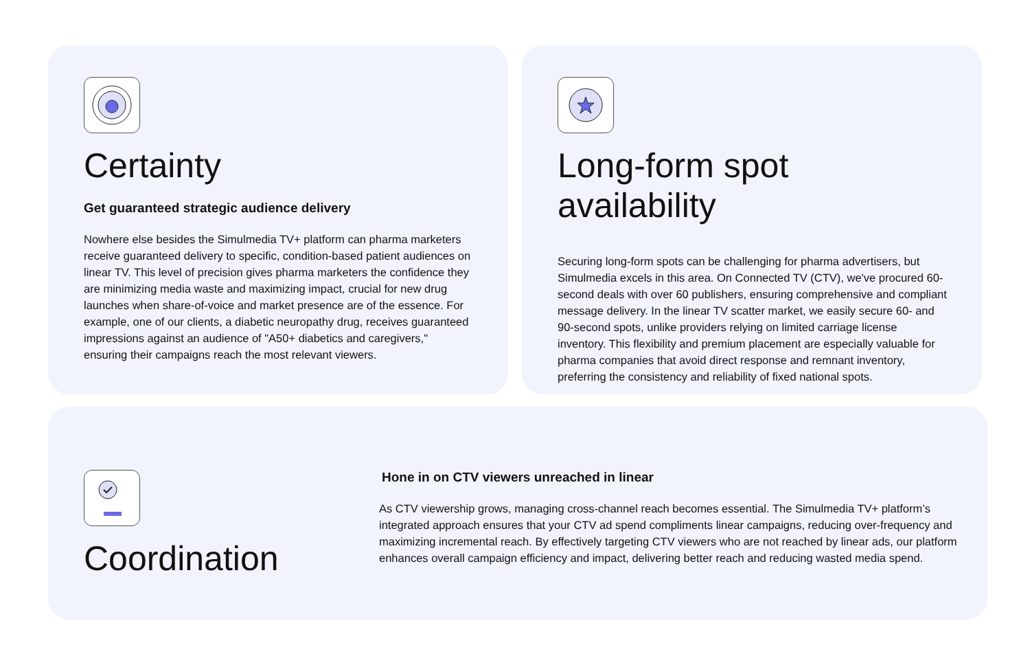Certainty
Get guaranteed strategic audience delivery
Nowhere else besides the Simulmedia TV+ platform can pharma marketers receive guaranteed delivery to specific, condition-based patient audiences on linear TV. This level of precision gives pharma marketers the confidence they are minimizing media waste and maximizing impact, crucial for new drug launches when share-of-voice and market presence are of the essence. For example, one of our clients, a diabetic neuropathy drug, receives guaranteed impressions against an audience of "A50+ diabetics and caregivers," ensuring their campaigns reach the most relevant viewers.
Long-form spot availability
Securing long-form spots can be challenging for pharma advertisers, but Simulmedia excels in this area. On Connected TV (CTV), we've procured 60-second deals with over 60 publishers, ensuring comprehensive and compliant message delivery. In the linear TV scatter market, we easily secure 60- and 90-second spots, unlike providers relying on limited carriage license inventory. This flexibility and premium placement are especially valuable for pharma companies that avoid direct response and remnant inventory, preferring the consistency and reliability of fixed national spots.
Coordination
Hone in on CTV viewers unreached in linear
As CTV viewership grows, managing cross-channel reach becomes essential. The Simulmedia TV+ platform’s integrated approach ensures that your CTV ad spend compliments linear campaigns, reducing over-frequency and maximizing incremental reach. By effectively targeting CTV viewers who are not reached by linear ads, our platform enhances overall campaign efficiency and impact, delivering better reach and reducing wasted media spend.